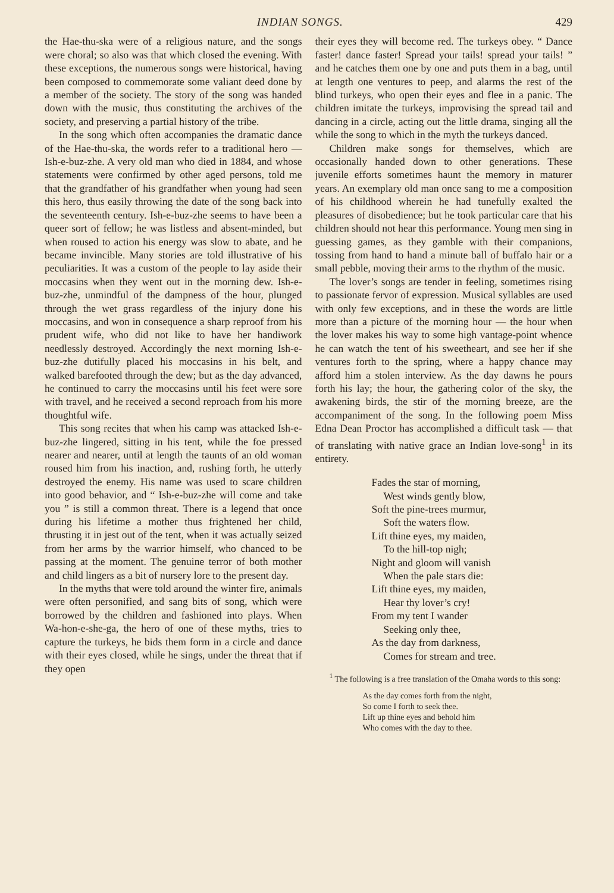INDIAN SONGS. 429
the Hae-thu-ska were of a religious nature, and the songs were choral; so also was that which closed the evening. With these exceptions, the numerous songs were historical, having been composed to commemorate some valiant deed done by a member of the society. The story of the song was handed down with the music, thus constituting the archives of the society, and preserving a partial history of the tribe.
In the song which often accompanies the dramatic dance of the Hae-thu-ska, the words refer to a traditional hero — Ish-e-buz-zhe. A very old man who died in 1884, and whose statements were confirmed by other aged persons, told me that the grandfather of his grandfather when young had seen this hero, thus easily throwing the date of the song back into the seventeenth century. Ish-e-buz-zhe seems to have been a queer sort of fellow; he was listless and absent-minded, but when roused to action his energy was slow to abate, and he became invincible. Many stories are told illustrative of his peculiarities. It was a custom of the people to lay aside their moccasins when they went out in the morning dew. Ish-e-buz-zhe, unmindful of the dampness of the hour, plunged through the wet grass regardless of the injury done his moccasins, and won in consequence a sharp reproof from his prudent wife, who did not like to have her handiwork needlessly destroyed. Accordingly the next morning Ish-e-buz-zhe dutifully placed his moccasins in his belt, and walked barefooted through the dew; but as the day advanced, he continued to carry the moccasins until his feet were sore with travel, and he received a second reproach from his more thoughtful wife.
This song recites that when his camp was attacked Ish-e-buz-zhe lingered, sitting in his tent, while the foe pressed nearer and nearer, until at length the taunts of an old woman roused him from his inaction, and, rushing forth, he utterly destroyed the enemy. His name was used to scare children into good behavior, and “ Ish-e-buz-zhe will come and take you ” is still a common threat. There is a legend that once during his lifetime a mother thus frightened her child, thrusting it in jest out of the tent, when it was actually seized from her arms by the warrior himself, who chanced to be passing at the moment. The genuine terror of both mother and child lingers as a bit of nursery lore to the present day.
In the myths that were told around the winter fire, animals were often personified, and sang bits of song, which were borrowed by the children and fashioned into plays. When Wa-hon-e-she-ga, the hero of one of these myths, tries to capture the turkeys, he bids them form in a circle and dance with their eyes closed, while he sings, under the threat that if they open
their eyes they will become red. The turkeys obey. “ Dance faster! dance faster! Spread your tails! spread your tails! ” and he catches them one by one and puts them in a bag, until at length one ventures to peep, and alarms the rest of the blind turkeys, who open their eyes and flee in a panic. The children imitate the turkeys, improvising the spread tail and dancing in a circle, acting out the little drama, singing all the while the song to which in the myth the turkeys danced.
Children make songs for themselves, which are occasionally handed down to other generations. These juvenile efforts sometimes haunt the memory in maturer years. An exemplary old man once sang to me a composition of his childhood wherein he had tunefully exalted the pleasures of disobedience; but he took particular care that his children should not hear this performance. Young men sing in guessing games, as they gamble with their companions, tossing from hand to hand a minute ball of buffalo hair or a small pebble, moving their arms to the rhythm of the music.
The lover’s songs are tender in feeling, sometimes rising to passionate fervor of expression. Musical syllables are used with only few exceptions, and in these the words are little more than a picture of the morning hour — the hour when the lover makes his way to some high vantage-point whence he can watch the tent of his sweetheart, and see her if she ventures forth to the spring, where a happy chance may afford him a stolen interview. As the day dawns he pours forth his lay; the hour, the gathering color of the sky, the awakening birds, the stir of the morning breeze, are the accompaniment of the song. In the following poem Miss Edna Dean Proctor has accomplished a difficult task — that of translating with native grace an Indian love-song<sup>1</sup> in its entirety.
Fades the star of morning,
West winds gently blow,
Soft the pine-trees murmur,
Soft the waters flow.
Lift thine eyes, my maiden,
To the hill-top nigh;
Night and gloom will vanish
When the pale stars die:
Lift thine eyes, my maiden,
Hear thy lover’s cry!
From my tent I wander
Seeking only thee,
As the day from darkness,
Comes for stream and tree.
<sup>1</sup> The following is a free translation of the Omaha words to this song:
As the day comes forth from the night,
So come I forth to seek thee.
Lift up thine eyes and behold him
Who comes with the day to thee.